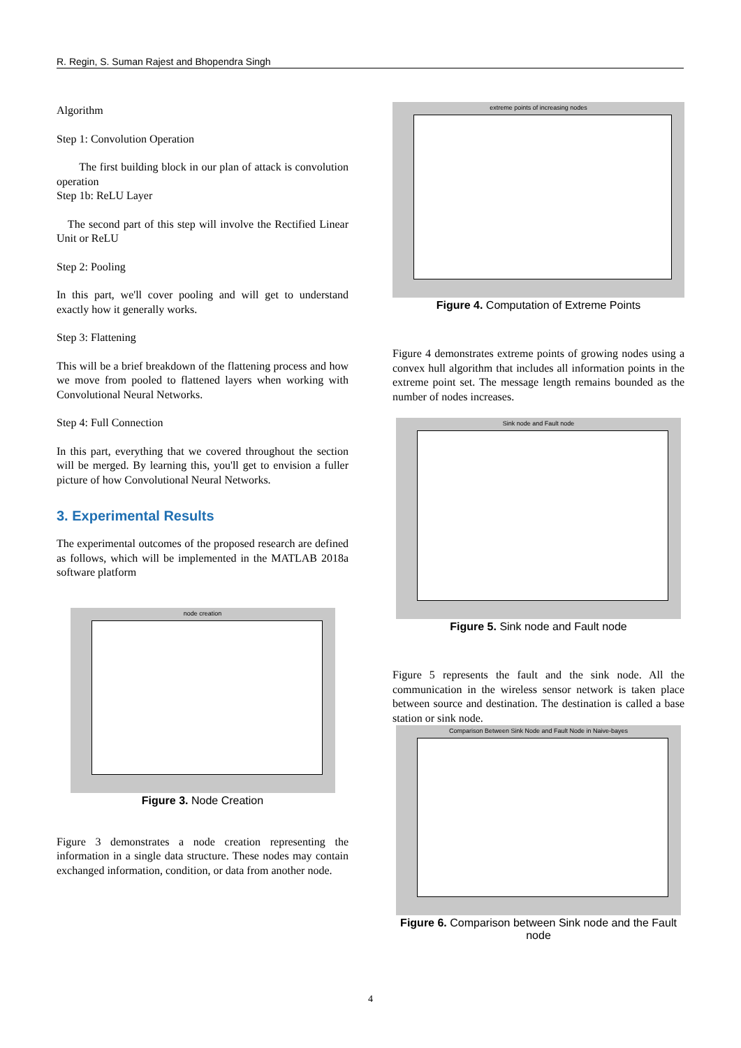R. Regin, S. Suman Rajest and Bhopendra Singh
Algorithm
Step 1: Convolution Operation
The first building block in our plan of attack is convolution operation
Step 1b: ReLU Layer
The second part of this step will involve the Rectified Linear Unit or ReLU
Step 2: Pooling
In this part, we'll cover pooling and will get to understand exactly how it generally works.
Step 3: Flattening
This will be a brief breakdown of the flattening process and how we move from pooled to flattened layers when working with Convolutional Neural Networks.
Step 4: Full Connection
In this part, everything that we covered throughout the section will be merged. By learning this, you'll get to envision a fuller picture of how Convolutional Neural Networks.
3. Experimental Results
The experimental outcomes of the proposed research are defined as follows, which will be implemented in the MATLAB 2018a software platform
node creation
Figure 3. Node Creation
Figure 3 demonstrates a node creation representing the information in a single data structure. These nodes may contain exchanged information, condition, or data from another node.
extreme points of increasing nodes
Figure 4. Computation of Extreme Points
Figure 4 demonstrates extreme points of growing nodes using a convex hull algorithm that includes all information points in the extreme point set. The message length remains bounded as the number of nodes increases.
Sink node and Fault node
Figure 5. Sink node and Fault node
Figure 5 represents the fault and the sink node. All the communication in the wireless sensor network is taken place between source and destination. The destination is called a base station or sink node.
Comparison Between Sink Node and Fault Node in Naive-bayes
Figure 6. Comparison between Sink node and the Fault node
4